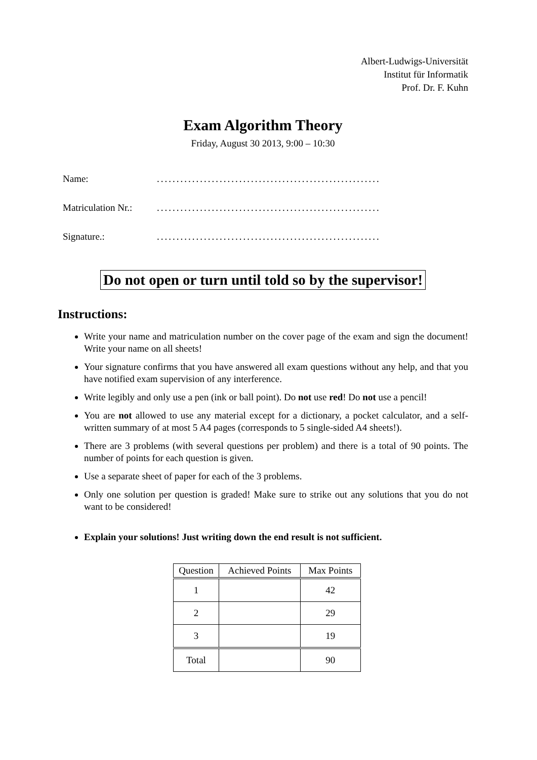Albert-Ludwigs-Universität
Institut für Informatik
Prof. Dr. F. Kuhn
Exam Algorithm Theory
Friday, August 30 2013, 9:00 – 10:30
Name:.........................................................
Matriculation Nr.:.........................................................
Signature.:.........................................................
Do not open or turn until told so by the supervisor!
Instructions:
Write your name and matriculation number on the cover page of the exam and sign the document! Write your name on all sheets!
Your signature confirms that you have answered all exam questions without any help, and that you have notified exam supervision of any interference.
Write legibly and only use a pen (ink or ball point). Do not use red! Do not use a pencil!
You are not allowed to use any material except for a dictionary, a pocket calculator, and a self-written summary of at most 5 A4 pages (corresponds to 5 single-sided A4 sheets!).
There are 3 problems (with several questions per problem) and there is a total of 90 points. The number of points for each question is given.
Use a separate sheet of paper for each of the 3 problems.
Only one solution per question is graded! Make sure to strike out any solutions that you do not want to be considered!
Explain your solutions! Just writing down the end result is not sufficient.
| Question | Achieved Points | Max Points |
| --- | --- | --- |
| 1 | | 42 |
| 2 | | 29 |
| 3 | | 19 |
| Total | | 90 |